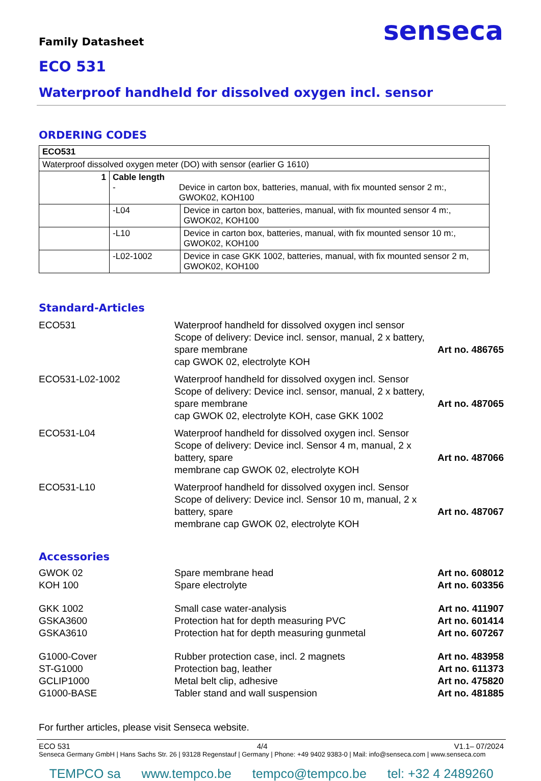senseca
Family Datasheet
ECO 531
Waterproof handheld for dissolved oxygen incl. sensor
ORDERING CODES
| ECO531 | | |
| Waterproof dissolved oxygen meter (DO) with sensor (earlier G 1610) | | |
| 1 | Cable length - Device in carton box, batteries, manual, with fix mounted sensor 2 m:, GWOK02, KOH100 | |
| | -L04 | Device in carton box, batteries, manual, with fix mounted sensor 4 m:, GWOK02, KOH100 |
| | -L10 | Device in carton box, batteries, manual, with fix mounted sensor 10 m:, GWOK02, KOH100 |
| | -L02-1002 | Device in case GKK 1002, batteries, manual, with fix mounted sensor 2 m, GWOK02, KOH100 |
Standard-Articles
ECO531 Waterproof handheld for dissolved oxygen incl sensor
Scope of delivery: Device incl. sensor, manual, 2 x battery, spare membrane
cap GWOK 02, electrolyte KOH
Art no. 486765
ECO531-L02-1002 Waterproof handheld for dissolved oxygen incl. Sensor
Scope of delivery: Device incl. sensor, manual, 2 x battery, spare membrane
cap GWOK 02, electrolyte KOH, case GKK 1002
Art no. 487065
ECO531-L04 Waterproof handheld for dissolved oxygen incl. Sensor
Scope of delivery: Device incl. Sensor 4 m, manual, 2 x battery, spare
membrane cap GWOK 02, electrolyte KOH
Art no. 487066
ECO531-L10 Waterproof handheld for dissolved oxygen incl. Sensor
Scope of delivery: Device incl. Sensor 10 m, manual, 2 x battery, spare
membrane cap GWOK 02, electrolyte KOH
Art no. 487067
Accessories
GWOK 02 Spare membrane head Art no. 608012
KOH 100 Spare electrolyte Art no. 603356
GKK 1002 Small case water-analysis Art no. 411907
GSKA3600 Protection hat for depth measuring PVC
Art no. 601414
GSKA3610 Protection hat for depth measuring gunmetal
Art no. 607267
G1000-Cover Rubber protection case, incl. 2 magnets
Art no. 483958
ST-G1000 Protection bag, leather Art no. 611373
GCLIP1000 Metal belt clip, adhesive Art no. 475820
G1000-BASE Tabler stand and wall suspension
Art no. 481885
For further articles, please visit Senseca website.
ECO 531 4/4 V1.1– 07/2024
Senseca Germany GmbH | Hans Sachs Str. 26 | 93128 Regenstauf | Germany | Phone: +49 9402 9383-0 | Mail: info@senseca.com | www.senseca.com
TEMPCO sa www.tempco.be tempco@tempco.be tel: +32 4 2489260